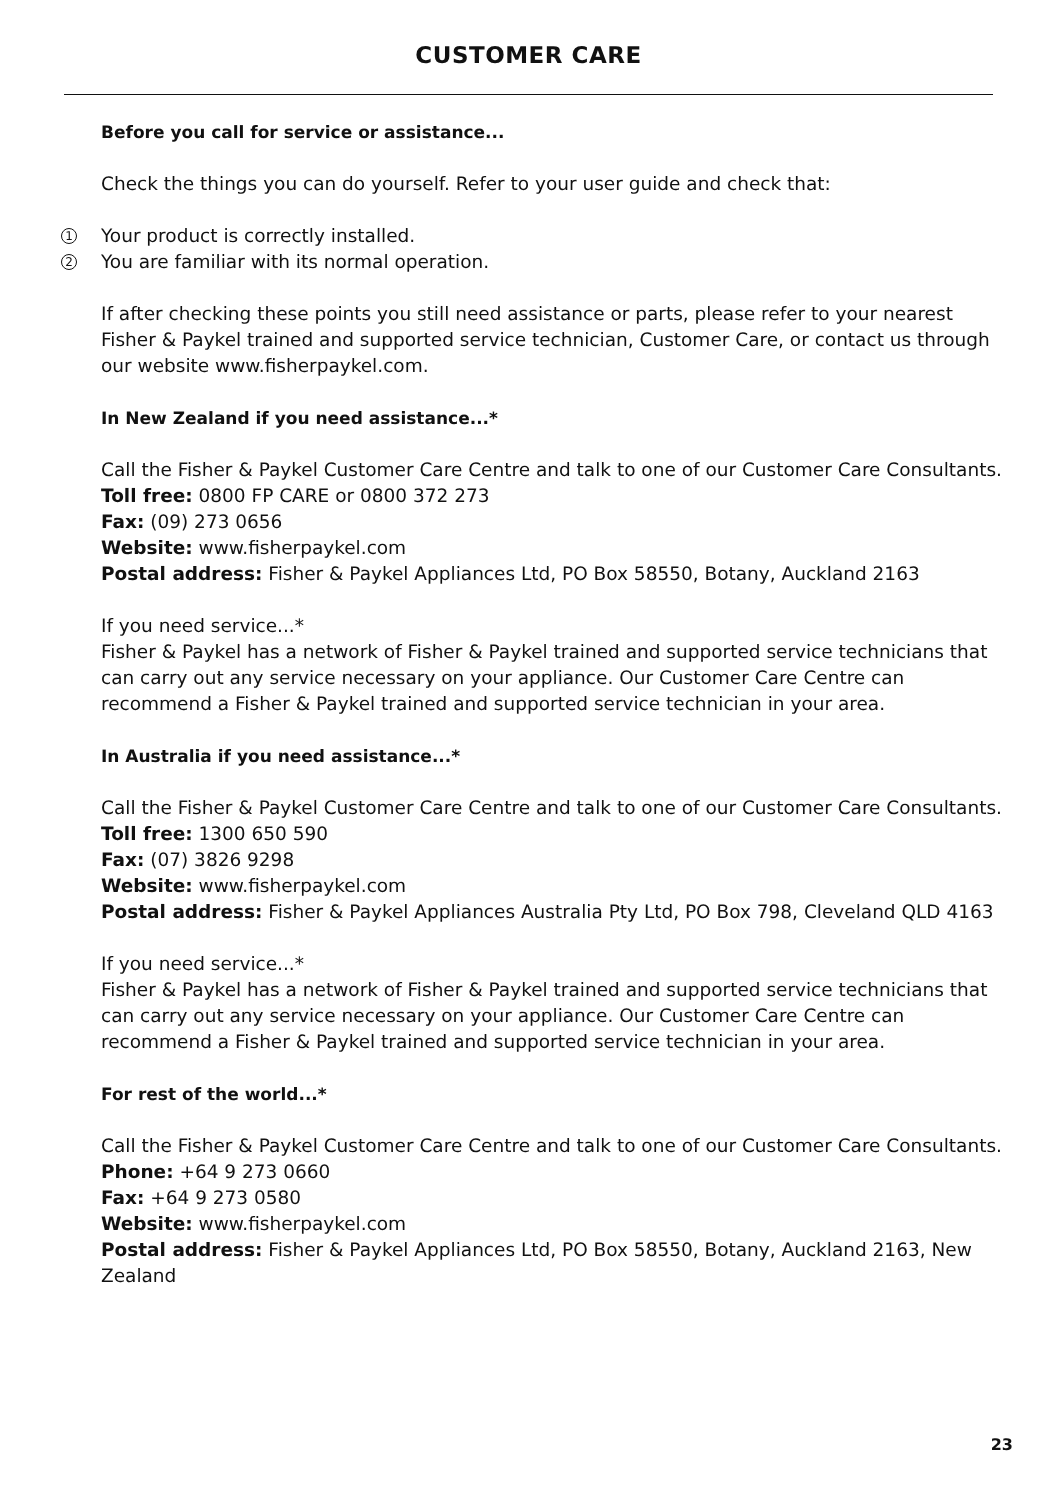CUSTOMER CARE
Before you call for service or assistance...
Check the things you can do yourself. Refer to your user guide and check that:
1 Your product is correctly installed.
2 You are familiar with its normal operation.
If after checking these points you still need assistance or parts, please refer to your nearest Fisher & Paykel trained and supported service technician, Customer Care, or contact us through our website www.fisherpaykel.com.
In New Zealand if you need assistance...*
Call the Fisher & Paykel Customer Care Centre and talk to one of our Customer Care Consultants.
Toll free: 0800 FP CARE or 0800 372 273
Fax: (09) 273 0656
Website: www.fisherpaykel.com
Postal address: Fisher & Paykel Appliances Ltd, PO Box 58550, Botany, Auckland 2163
If you need service...*
Fisher & Paykel has a network of Fisher & Paykel trained and supported service technicians that can carry out any service necessary on your appliance. Our Customer Care Centre can recommend a Fisher & Paykel trained and supported service technician in your area.
In Australia if you need assistance...*
Call the Fisher & Paykel Customer Care Centre and talk to one of our Customer Care Consultants.
Toll free: 1300 650 590
Fax: (07) 3826 9298
Website: www.fisherpaykel.com
Postal address: Fisher & Paykel Appliances Australia Pty Ltd, PO Box 798, Cleveland QLD 4163
If you need service...*
Fisher & Paykel has a network of Fisher & Paykel trained and supported service technicians that can carry out any service necessary on your appliance. Our Customer Care Centre can recommend a Fisher & Paykel trained and supported service technician in your area.
For rest of the world...*
Call the Fisher & Paykel Customer Care Centre and talk to one of our Customer Care Consultants.
Phone: +64 9 273 0660
Fax: +64 9 273 0580
Website: www.fisherpaykel.com
Postal address: Fisher & Paykel Appliances Ltd, PO Box 58550, Botany, Auckland 2163, New Zealand
23